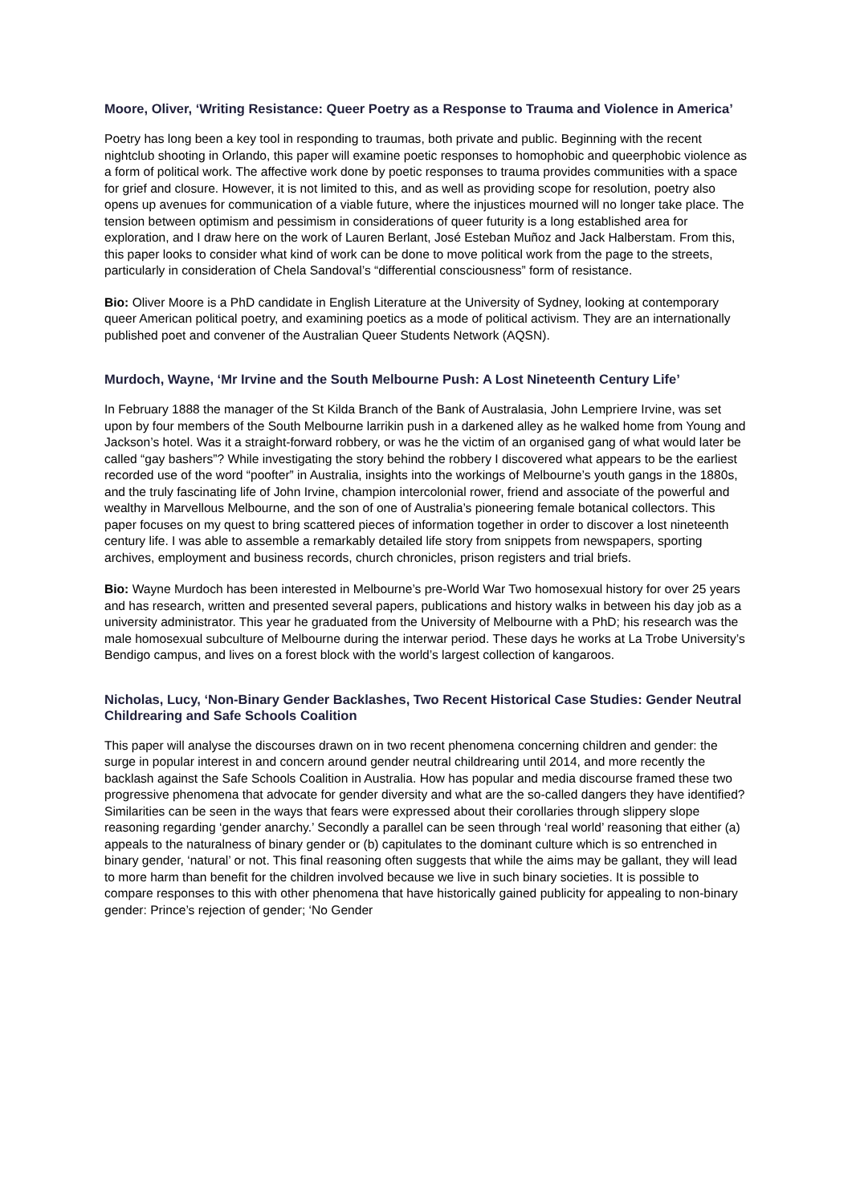Moore, Oliver, ‘Writing Resistance: Queer Poetry as a Response to Trauma and Violence in America’
Poetry has long been a key tool in responding to traumas, both private and public. Beginning with the recent nightclub shooting in Orlando, this paper will examine poetic responses to homophobic and queerphobic violence as a form of political work. The affective work done by poetic responses to trauma provides communities with a space for grief and closure. However, it is not limited to this, and as well as providing scope for resolution, poetry also opens up avenues for communication of a viable future, where the injustices mourned will no longer take place. The tension between optimism and pessimism in considerations of queer futurity is a long established area for exploration, and I draw here on the work of Lauren Berlant, José Esteban Muñoz and Jack Halberstam. From this, this paper looks to consider what kind of work can be done to move political work from the page to the streets, particularly in consideration of Chela Sandoval’s “differential consciousness” form of resistance.
Bio: Oliver Moore is a PhD candidate in English Literature at the University of Sydney, looking at contemporary queer American political poetry, and examining poetics as a mode of political activism. They are an internationally published poet and convener of the Australian Queer Students Network (AQSN).
Murdoch, Wayne, ‘Mr Irvine and the South Melbourne Push: A Lost Nineteenth Century Life’
In February 1888 the manager of the St Kilda Branch of the Bank of Australasia, John Lempriere Irvine, was set upon by four members of the South Melbourne larrikin push in a darkened alley as he walked home from Young and Jackson’s hotel. Was it a straight-forward robbery, or was he the victim of an organised gang of what would later be called “gay bashers”? While investigating the story behind the robbery I discovered what appears to be the earliest recorded use of the word “poofter” in Australia, insights into the workings of Melbourne’s youth gangs in the 1880s, and the truly fascinating life of John Irvine, champion intercolonial rower, friend and associate of the powerful and wealthy in Marvellous Melbourne, and the son of one of Australia’s pioneering female botanical collectors. This paper focuses on my quest to bring scattered pieces of information together in order to discover a lost nineteenth century life. I was able to assemble a remarkably detailed life story from snippets from newspapers, sporting archives, employment and business records, church chronicles, prison registers and trial briefs.
Bio: Wayne Murdoch has been interested in Melbourne’s pre-World War Two homosexual history for over 25 years and has research, written and presented several papers, publications and history walks in between his day job as a university administrator. This year he graduated from the University of Melbourne with a PhD; his research was the male homosexual subculture of Melbourne during the interwar period. These days he works at La Trobe University’s Bendigo campus, and lives on a forest block with the world’s largest collection of kangaroos.
Nicholas, Lucy, ‘Non-Binary Gender Backlashes, Two Recent Historical Case Studies: Gender Neutral Childrearing and Safe Schools Coalition
This paper will analyse the discourses drawn on in two recent phenomena concerning children and gender: the surge in popular interest in and concern around gender neutral childrearing until 2014, and more recently the backlash against the Safe Schools Coalition in Australia. How has popular and media discourse framed these two progressive phenomena that advocate for gender diversity and what are the so-called dangers they have identified? Similarities can be seen in the ways that fears were expressed about their corollaries through slippery slope reasoning regarding ‘gender anarchy.’ Secondly a parallel can be seen through ‘real world’ reasoning that either (a) appeals to the naturalness of binary gender or (b) capitulates to the dominant culture which is so entrenched in binary gender, ‘natural’ or not. This final reasoning often suggests that while the aims may be gallant, they will lead to more harm than benefit for the children involved because we live in such binary societies. It is possible to compare responses to this with other phenomena that have historically gained publicity for appealing to non-binary gender: Prince’s rejection of gender; ‘No Gender